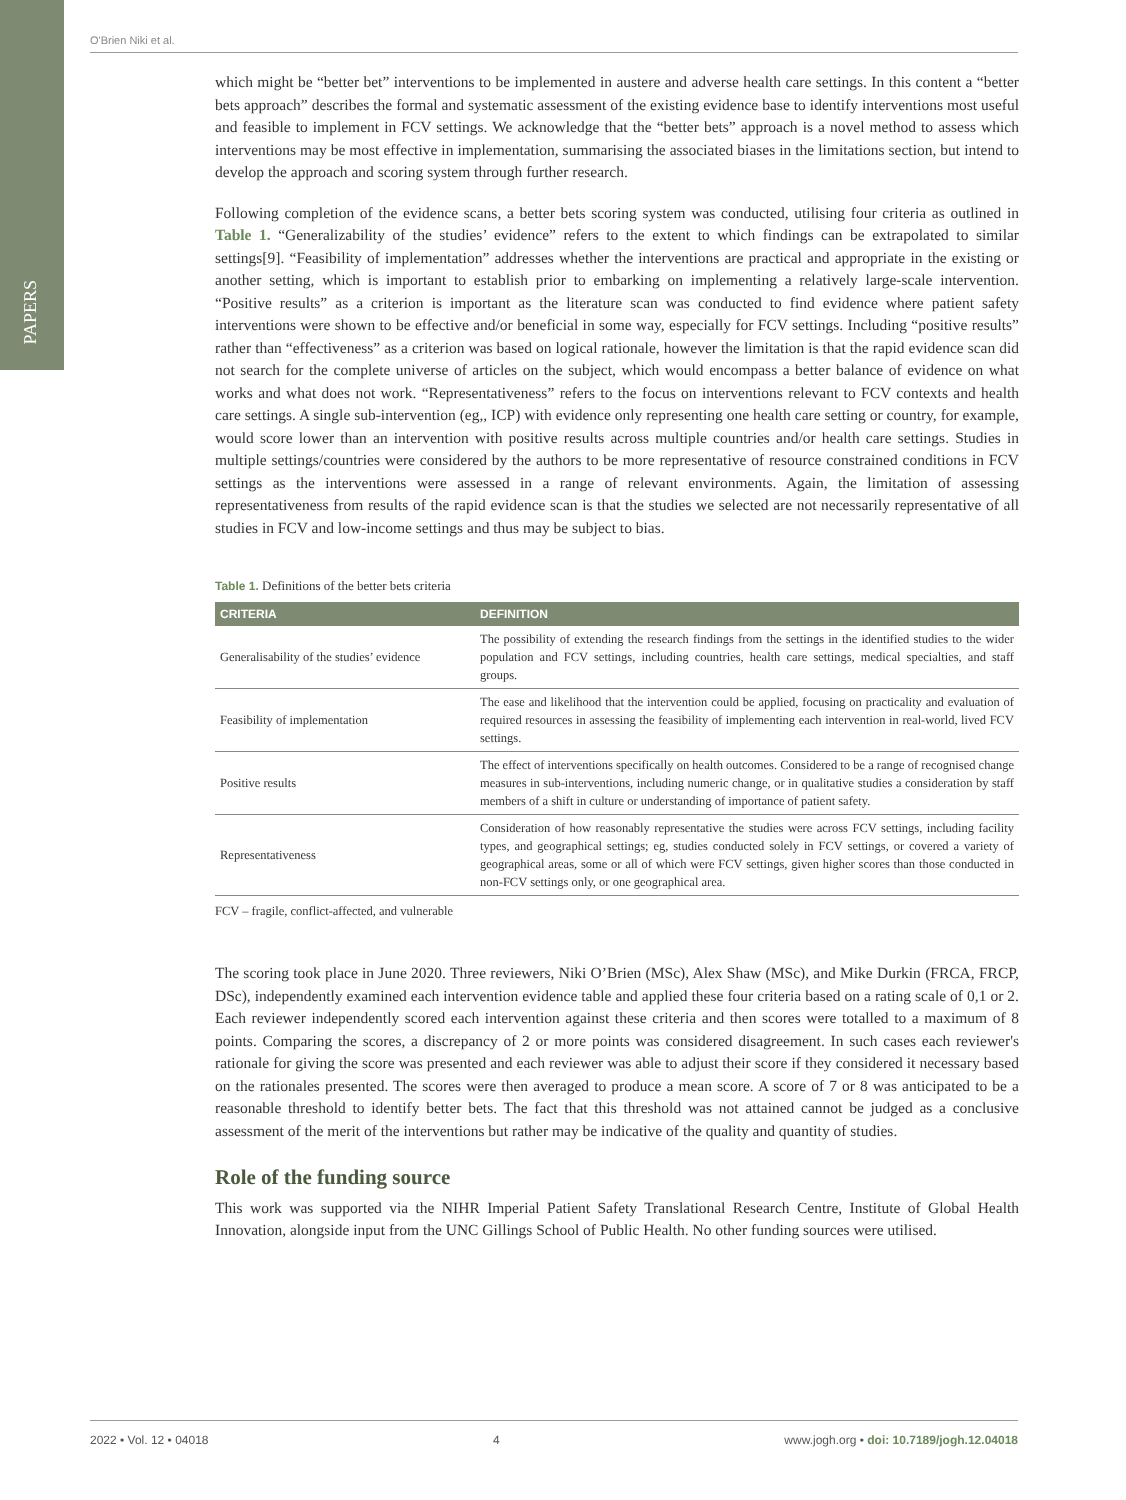PAPERS
O'Brien Niki et al.
which might be “better bet” interventions to be implemented in austere and adverse health care settings. In this content a “better bets approach” describes the formal and systematic assessment of the existing evidence base to identify interventions most useful and feasible to implement in FCV settings. We acknowledge that the “better bets” approach is a novel method to assess which interventions may be most effective in implementation, summarising the associated biases in the limitations section, but intend to develop the approach and scoring system through further research.
Following completion of the evidence scans, a better bets scoring system was conducted, utilising four criteria as outlined in Table 1. “Generalizability of the studies’ evidence” refers to the extent to which findings can be extrapolated to similar settings[9]. “Feasibility of implementation” addresses whether the interventions are practical and appropriate in the existing or another setting, which is important to establish prior to embarking on implementing a relatively large-scale intervention. “Positive results” as a criterion is important as the literature scan was conducted to find evidence where patient safety interventions were shown to be effective and/or beneficial in some way, especially for FCV settings. Including “positive results” rather than “effectiveness” as a criterion was based on logical rationale, however the limitation is that the rapid evidence scan did not search for the complete universe of articles on the subject, which would encompass a better balance of evidence on what works and what does not work. “Representativeness” refers to the focus on interventions relevant to FCV contexts and health care settings. A single sub-intervention (eg,, ICP) with evidence only representing one health care setting or country, for example, would score lower than an intervention with positive results across multiple countries and/or health care settings. Studies in multiple settings/countries were considered by the authors to be more representative of resource constrained conditions in FCV settings as the interventions were assessed in a range of relevant environments. Again, the limitation of assessing representativeness from results of the rapid evidence scan is that the studies we selected are not necessarily representative of all studies in FCV and low-income settings and thus may be subject to bias.
Table 1. Definitions of the better bets criteria
| CRITERIA | DEFINITION |
| --- | --- |
| Generalisability of the studies’ evidence | The possibility of extending the research findings from the settings in the identified studies to the wider population and FCV settings, including countries, health care settings, medical specialties, and staff groups. |
| Feasibility of implementation | The ease and likelihood that the intervention could be applied, focusing on practicality and evaluation of required resources in assessing the feasibility of implementing each intervention in real-world, lived FCV settings. |
| Positive results | The effect of interventions specifically on health outcomes. Considered to be a range of recognised change measures in sub-interventions, including numeric change, or in qualitative studies a consideration by staff members of a shift in culture or understanding of importance of patient safety. |
| Representativeness | Consideration of how reasonably representative the studies were across FCV settings, including facility types, and geographical settings; eg, studies conducted solely in FCV settings, or covered a variety of geographical areas, some or all of which were FCV settings, given higher scores than those conducted in non-FCV settings only, or one geographical area. |
FCV – fragile, conflict-affected, and vulnerable
The scoring took place in June 2020. Three reviewers, Niki O’Brien (MSc), Alex Shaw (MSc), and Mike Durkin (FRCA, FRCP, DSc), independently examined each intervention evidence table and applied these four criteria based on a rating scale of 0,1 or 2. Each reviewer independently scored each intervention against these criteria and then scores were totalled to a maximum of 8 points. Comparing the scores, a discrepancy of 2 or more points was considered disagreement. In such cases each reviewer's rationale for giving the score was presented and each reviewer was able to adjust their score if they considered it necessary based on the rationales presented. The scores were then averaged to produce a mean score. A score of 7 or 8 was anticipated to be a reasonable threshold to identify better bets. The fact that this threshold was not attained cannot be judged as a conclusive assessment of the merit of the interventions but rather may be indicative of the quality and quantity of studies.
Role of the funding source
This work was supported via the NIHR Imperial Patient Safety Translational Research Centre, Institute of Global Health Innovation, alongside input from the UNC Gillings School of Public Health. No other funding sources were utilised.
2022 • Vol. 12 • 04018 4 www.jogh.org • doi: 10.7189/jogh.12.04018